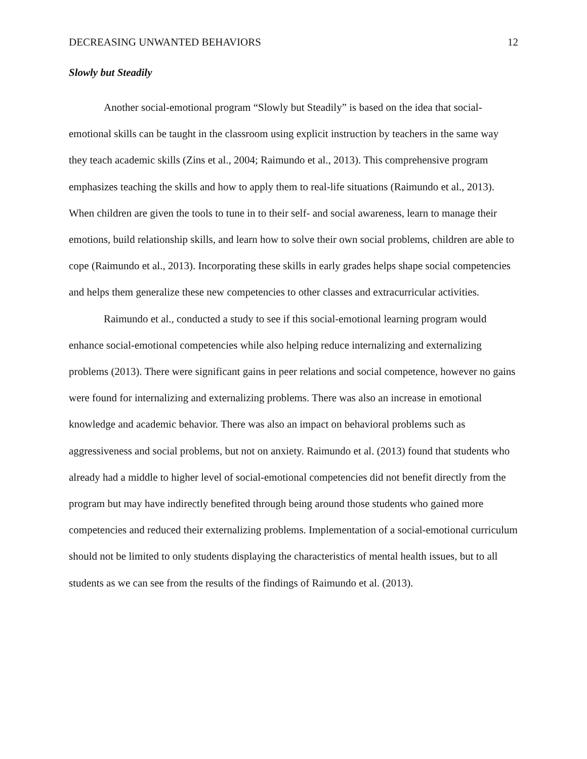DECREASING UNWANTED BEHAVIORS 12
Slowly but Steadily
Another social-emotional program “Slowly but Steadily” is based on the idea that social-emotional skills can be taught in the classroom using explicit instruction by teachers in the same way they teach academic skills (Zins et al., 2004; Raimundo et al., 2013). This comprehensive program emphasizes teaching the skills and how to apply them to real-life situations (Raimundo et al., 2013). When children are given the tools to tune in to their self- and social awareness, learn to manage their emotions, build relationship skills, and learn how to solve their own social problems, children are able to cope (Raimundo et al., 2013). Incorporating these skills in early grades helps shape social competencies and helps them generalize these new competencies to other classes and extracurricular activities.
Raimundo et al., conducted a study to see if this social-emotional learning program would enhance social-emotional competencies while also helping reduce internalizing and externalizing problems (2013). There were significant gains in peer relations and social competence, however no gains were found for internalizing and externalizing problems. There was also an increase in emotional knowledge and academic behavior. There was also an impact on behavioral problems such as aggressiveness and social problems, but not on anxiety. Raimundo et al. (2013) found that students who already had a middle to higher level of social-emotional competencies did not benefit directly from the program but may have indirectly benefited through being around those students who gained more competencies and reduced their externalizing problems. Implementation of a social-emotional curriculum should not be limited to only students displaying the characteristics of mental health issues, but to all students as we can see from the results of the findings of Raimundo et al. (2013).